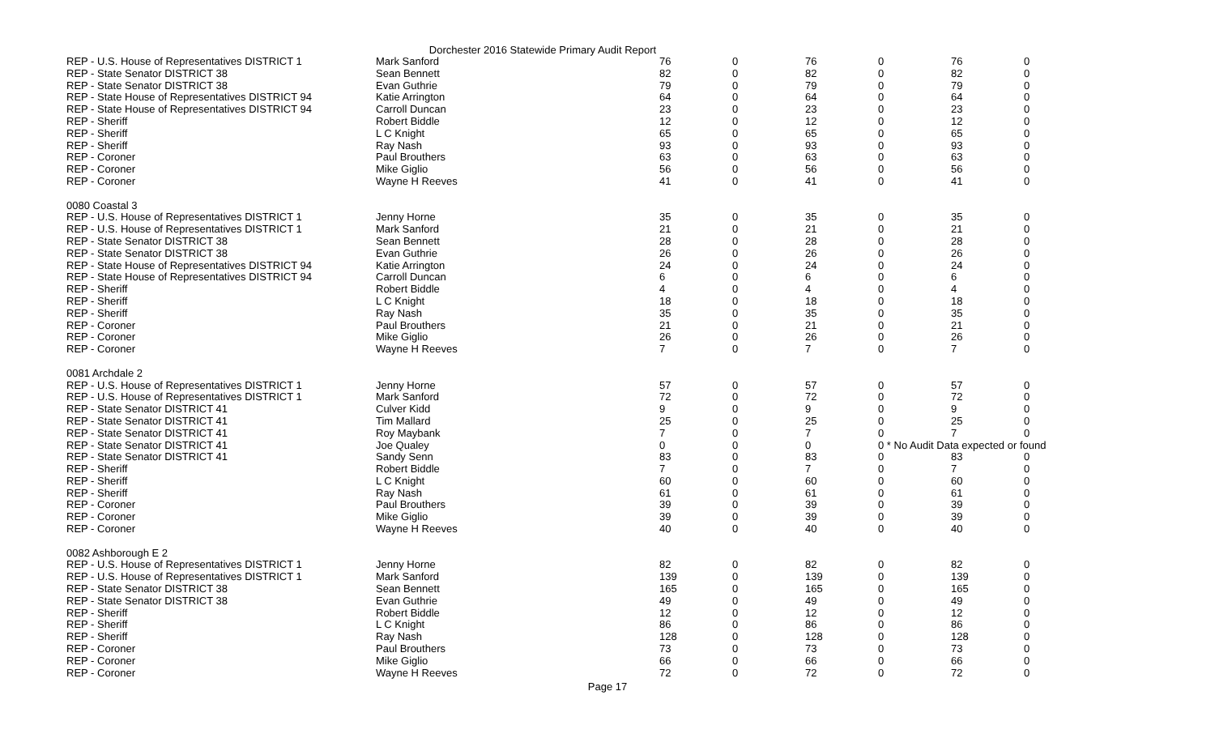Dorchester 2016 Statewide Primary Audit Report
| REP - U.S. House of Representatives DISTRICT 1 | Mark Sanford | 76 | 0 | 76 | 0 | 76 | 0 |
| REP - State Senator DISTRICT 38 | Sean Bennett | 82 | 0 | 82 | 0 | 82 | 0 |
| REP - State Senator DISTRICT 38 | Evan Guthrie | 79 | 0 | 79 | 0 | 79 | 0 |
| REP - State House of Representatives DISTRICT 94 | Katie Arrington | 64 | 0 | 64 | 0 | 64 | 0 |
| REP - State House of Representatives DISTRICT 94 | Carroll Duncan | 23 | 0 | 23 | 0 | 23 | 0 |
| REP - Sheriff | Robert Biddle | 12 | 0 | 12 | 0 | 12 | 0 |
| REP - Sheriff | L C Knight | 65 | 0 | 65 | 0 | 65 | 0 |
| REP - Sheriff | Ray Nash | 93 | 0 | 93 | 0 | 93 | 0 |
| REP - Coroner | Paul Brouthers | 63 | 0 | 63 | 0 | 63 | 0 |
| REP - Coroner | Mike Giglio | 56 | 0 | 56 | 0 | 56 | 0 |
| REP - Coroner | Wayne H Reeves | 41 | 0 | 41 | 0 | 41 | 0 |
| 0080 Coastal 3 | | | | | | | |
| REP - U.S. House of Representatives DISTRICT 1 | Jenny Horne | 35 | 0 | 35 | 0 | 35 | 0 |
| REP - U.S. House of Representatives DISTRICT 1 | Mark Sanford | 21 | 0 | 21 | 0 | 21 | 0 |
| REP - State Senator DISTRICT 38 | Sean Bennett | 28 | 0 | 28 | 0 | 28 | 0 |
| REP - State Senator DISTRICT 38 | Evan Guthrie | 26 | 0 | 26 | 0 | 26 | 0 |
| REP - State House of Representatives DISTRICT 94 | Katie Arrington | 24 | 0 | 24 | 0 | 24 | 0 |
| REP - State House of Representatives DISTRICT 94 | Carroll Duncan | 6 | 0 | 6 | 0 | 6 | 0 |
| REP - Sheriff | Robert Biddle | 4 | 0 | 4 | 0 | 4 | 0 |
| REP - Sheriff | L C Knight | 18 | 0 | 18 | 0 | 18 | 0 |
| REP - Sheriff | Ray Nash | 35 | 0 | 35 | 0 | 35 | 0 |
| REP - Coroner | Paul Brouthers | 21 | 0 | 21 | 0 | 21 | 0 |
| REP - Coroner | Mike Giglio | 26 | 0 | 26 | 0 | 26 | 0 |
| REP - Coroner | Wayne H Reeves | 7 | 0 | 7 | 0 | 7 | 0 |
| 0081 Archdale 2 | | | | | | | |
| REP - U.S. House of Representatives DISTRICT 1 | Jenny Horne | 57 | 0 | 57 | 0 | 57 | 0 |
| REP - U.S. House of Representatives DISTRICT 1 | Mark Sanford | 72 | 0 | 72 | 0 | 72 | 0 |
| REP - State Senator DISTRICT 41 | Culver Kidd | 9 | 0 | 9 | 0 | 9 | 0 |
| REP - State Senator DISTRICT 41 | Tim Mallard | 25 | 0 | 25 | 0 | 25 | 0 |
| REP - State Senator DISTRICT 41 | Roy Maybank | 7 | 0 | 7 | 0 | 7 | 0 |
| REP - State Senator DISTRICT 41 | Joe Qualey | 0 | 0 | 0 | 0 * No Audit Data expected or found | | |
| REP - State Senator DISTRICT 41 | Sandy Senn | 83 | 0 | 83 | 0 | 83 | 0 |
| REP - Sheriff | Robert Biddle | 7 | 0 | 7 | 0 | 7 | 0 |
| REP - Sheriff | L C Knight | 60 | 0 | 60 | 0 | 60 | 0 |
| REP - Sheriff | Ray Nash | 61 | 0 | 61 | 0 | 61 | 0 |
| REP - Coroner | Paul Brouthers | 39 | 0 | 39 | 0 | 39 | 0 |
| REP - Coroner | Mike Giglio | 39 | 0 | 39 | 0 | 39 | 0 |
| REP - Coroner | Wayne H Reeves | 40 | 0 | 40 | 0 | 40 | 0 |
| 0082 Ashborough E 2 | | | | | | | |
| REP - U.S. House of Representatives DISTRICT 1 | Jenny Horne | 82 | 0 | 82 | 0 | 82 | 0 |
| REP - U.S. House of Representatives DISTRICT 1 | Mark Sanford | 139 | 0 | 139 | 0 | 139 | 0 |
| REP - State Senator DISTRICT 38 | Sean Bennett | 165 | 0 | 165 | 0 | 165 | 0 |
| REP - State Senator DISTRICT 38 | Evan Guthrie | 49 | 0 | 49 | 0 | 49 | 0 |
| REP - Sheriff | Robert Biddle | 12 | 0 | 12 | 0 | 12 | 0 |
| REP - Sheriff | L C Knight | 86 | 0 | 86 | 0 | 86 | 0 |
| REP - Sheriff | Ray Nash | 128 | 0 | 128 | 0 | 128 | 0 |
| REP - Coroner | Paul Brouthers | 73 | 0 | 73 | 0 | 73 | 0 |
| REP - Coroner | Mike Giglio | 66 | 0 | 66 | 0 | 66 | 0 |
| REP - Coroner | Wayne H Reeves | 72 | 0 | 72 | 0 | 72 | 0 |
Page 17